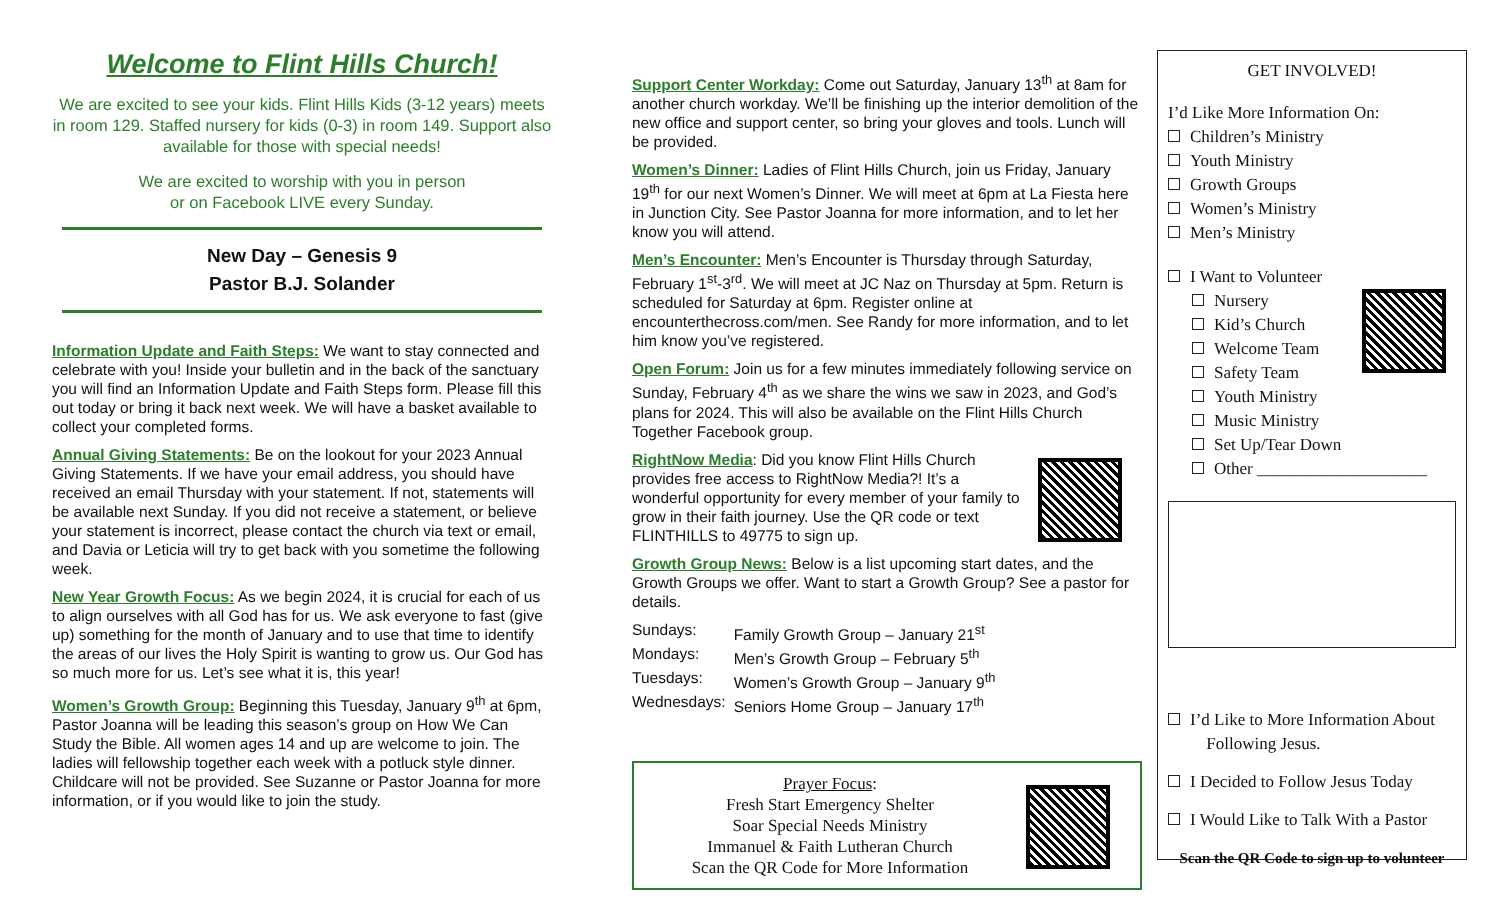Welcome to Flint Hills Church!
We are excited to see your kids. Flint Hills Kids (3-12 years) meets in room 129. Staffed nursery for kids (0-3) in room 149. Support also available for those with special needs!
We are excited to worship with you in person
or on Facebook LIVE every Sunday.
New Day – Genesis 9
Pastor B.J. Solander
Information Update and Faith Steps: We want to stay connected and celebrate with you! Inside your bulletin and in the back of the sanctuary you will find an Information Update and Faith Steps form. Please fill this out today or bring it back next week. We will have a basket available to collect your completed forms.
Annual Giving Statements: Be on the lookout for your 2023 Annual Giving Statements. If we have your email address, you should have received an email Thursday with your statement. If not, statements will be available next Sunday. If you did not receive a statement, or believe your statement is incorrect, please contact the church via text or email, and Davia or Leticia will try to get back with you sometime the following week.
New Year Growth Focus: As we begin 2024, it is crucial for each of us to align ourselves with all God has for us. We ask everyone to fast (give up) something for the month of January and to use that time to identify the areas of our lives the Holy Spirit is wanting to grow us. Our God has so much more for us. Let’s see what it is, this year!
Women’s Growth Group: Beginning this Tuesday, January 9<sup>th</sup> at 6pm, Pastor Joanna will be leading this season’s group on How We Can Study the Bible. All women ages 14 and up are welcome to join. The ladies will fellowship together each week with a potluck style dinner. Childcare will not be provided. See Suzanne or Pastor Joanna for more information, or if you would like to join the study.
Support Center Workday: Come out Saturday, January 13<sup>th</sup> at 8am for another church workday. We’ll be finishing up the interior demolition of the new office and support center, so bring your gloves and tools. Lunch will be provided.
Women’s Dinner: Ladies of Flint Hills Church, join us Friday, January 19<sup>th</sup> for our next Women’s Dinner. We will meet at 6pm at La Fiesta here in Junction City. See Pastor Joanna for more information, and to let her know you will attend.
Men’s Encounter: Men’s Encounter is Thursday through Saturday, February 1<sup>st</sup>-3<sup>rd</sup>. We will meet at JC Naz on Thursday at 5pm. Return is scheduled for Saturday at 6pm. Register online at encounterthecross.com/men. See Randy for more information, and to let him know you’ve registered.
Open Forum: Join us for a few minutes immediately following service on Sunday, February 4<sup>th</sup> as we share the wins we saw in 2023, and God’s plans for 2024. This will also be available on the Flint Hills Church Together Facebook group.
RightNow Media: Did you know Flint Hills Church provides free access to RightNow Media?! It’s a wonderful opportunity for every member of your family to grow in their faith journey. Use the QR code or text FLINTHILLS to 49775 to sign up.
Growth Group News: Below is a list upcoming start dates, and the Growth Groups we offer. Want to start a Growth Group? See a pastor for details.
| Sundays: | Family Growth Group – January 21<sup>st</sup> |
| Mondays: | Men’s Growth Group – February 5<sup>th</sup> |
| Tuesdays: | Women’s Growth Group – January 9<sup>th</sup> |
| Wednesdays: | Seniors Home Group – January 17<sup>th</sup> |
Prayer Focus:
Fresh Start Emergency Shelter
Soar Special Needs Ministry
Immanuel & Faith Lutheran Church
Scan the QR Code for More Information
GET INVOLVED!
I’d Like More Information On:
Children’s Ministry
Youth Ministry
Growth Groups
Women’s Ministry
Men’s Ministry
I Want to Volunteer
Nursery
Kid’s Church
Welcome Team
Safety Team
Youth Ministry
Music Ministry
Set Up/Tear Down
Other ____________________
I’d Like to More Information About
Following Jesus.
I Decided to Follow Jesus Today
I Would Like to Talk With a Pastor
Scan the QR Code to sign up to volunteer